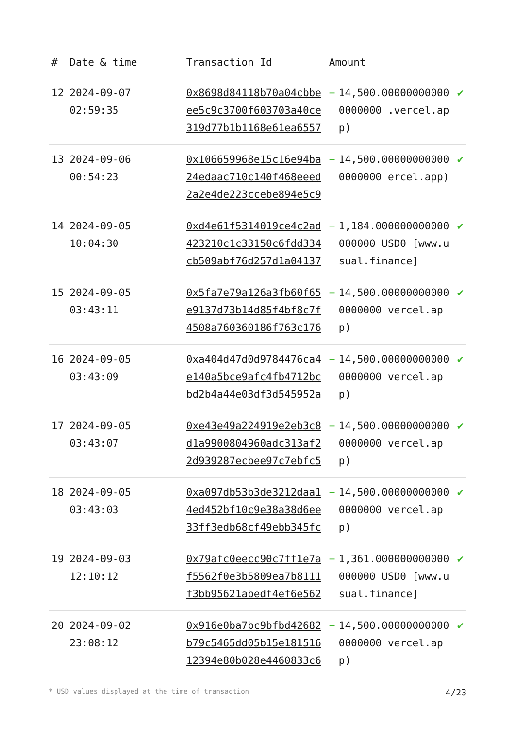| # | Date & time | Transaction Id | Amount | | |
| --- | --- | --- | --- | --- | --- |
| 12 | 2024-09-07 02:59:35 | 0x8698d84118b70a04cbbeee5c9c3700f603703a40ce319d77b1b1168e61ea6557 | + | 14,500.000000000000000000 .vercel.app) | ✔ |
| 13 | 2024-09-06 00:54:23 | 0x106659968e15c16e94ba24edaac710c140f468eeed2a2e4de223ccebe894e5c9 | + | 14,500.000000000000000000 ercel.app) | ✔ |
| 14 | 2024-09-05 10:04:30 | 0xd4e61f5314019ce4c2ad423210c1c33150c6fdd334cb509abf76d257d1a04137 | + | 1,184.000000000000000000 USD0 [www.usual.finance] | ✔ |
| 15 | 2024-09-05 03:43:11 | 0x5fa7e79a126a3fb60f65e9137d73b14d85f4bf8c7f4508a760360186f763c176 | + | 14,500.000000000000000000 vercel.app) | ✔ |
| 16 | 2024-09-05 03:43:09 | 0xa404d47d0d9784476ca4e140a5bce9afc4fb4712bcbd2b4a44e03df3d545952a | + | 14,500.000000000000000000 vercel.app) | ✔ |
| 17 | 2024-09-05 03:43:07 | 0xe43e49a224919e2eb3c8d1a9900804960adc313af22d939287ecbee97c7ebfc5 | + | 14,500.000000000000000000 vercel.app) | ✔ |
| 18 | 2024-09-05 03:43:03 | 0xa097db53b3de3212daa14ed452bf10c9e38a38d6ee33ff3edb68cf49ebb345fc | + | 14,500.000000000000000000 vercel.app) | ✔ |
| 19 | 2024-09-03 12:10:12 | 0x79afc0eecc90c7ff1e7af5562f0e3b5809ea7b8111f3bb95621abedf4ef6e562 | + | 1,361.000000000000000000 USD0 [www.usual.finance] | ✔ |
| 20 | 2024-09-02 23:08:12 | 0x916e0ba7bc9bfbd42682b79c5465dd05b15e18151612394e80b028e4460833c6 | + | 14,500.000000000000000000 vercel.app) | ✔ |
* USD values displayed at the time of transaction 4/23